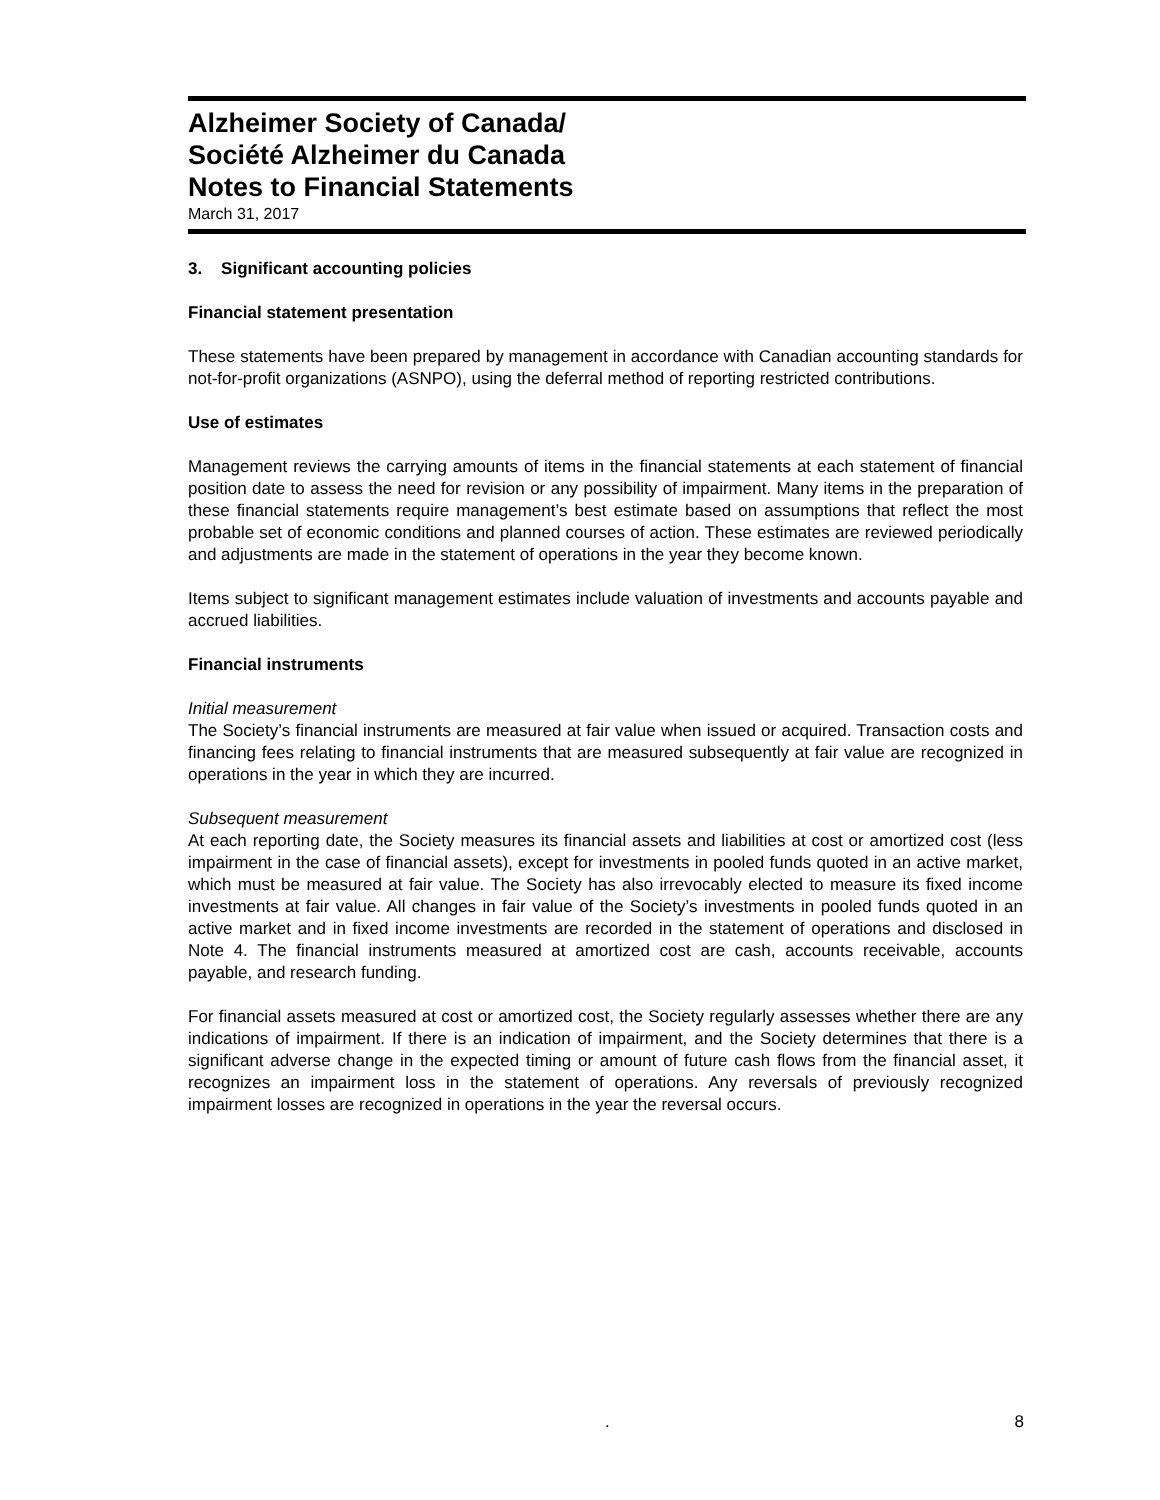Alzheimer Society of Canada/
Société Alzheimer du Canada
Notes to Financial Statements
March 31, 2017
3. Significant accounting policies
Financial statement presentation
These statements have been prepared by management in accordance with Canadian accounting standards for not-for-profit organizations (ASNPO), using the deferral method of reporting restricted contributions.
Use of estimates
Management reviews the carrying amounts of items in the financial statements at each statement of financial position date to assess the need for revision or any possibility of impairment. Many items in the preparation of these financial statements require management’s best estimate based on assumptions that reflect the most probable set of economic conditions and planned courses of action. These estimates are reviewed periodically and adjustments are made in the statement of operations in the year they become known.
Items subject to significant management estimates include valuation of investments and accounts payable and accrued liabilities.
Financial instruments
Initial measurement
The Society’s financial instruments are measured at fair value when issued or acquired. Transaction costs and financing fees relating to financial instruments that are measured subsequently at fair value are recognized in operations in the year in which they are incurred.
Subsequent measurement
At each reporting date, the Society measures its financial assets and liabilities at cost or amortized cost (less impairment in the case of financial assets), except for investments in pooled funds quoted in an active market, which must be measured at fair value. The Society has also irrevocably elected to measure its fixed income investments at fair value. All changes in fair value of the Society’s investments in pooled funds quoted in an active market and in fixed income investments are recorded in the statement of operations and disclosed in Note 4. The financial instruments measured at amortized cost are cash, accounts receivable, accounts payable, and research funding.
For financial assets measured at cost or amortized cost, the Society regularly assesses whether there are any indications of impairment. If there is an indication of impairment, and the Society determines that there is a significant adverse change in the expected timing or amount of future cash flows from the financial asset, it recognizes an impairment loss in the statement of operations. Any reversals of previously recognized impairment losses are recognized in operations in the year the reversal occurs.
. 8